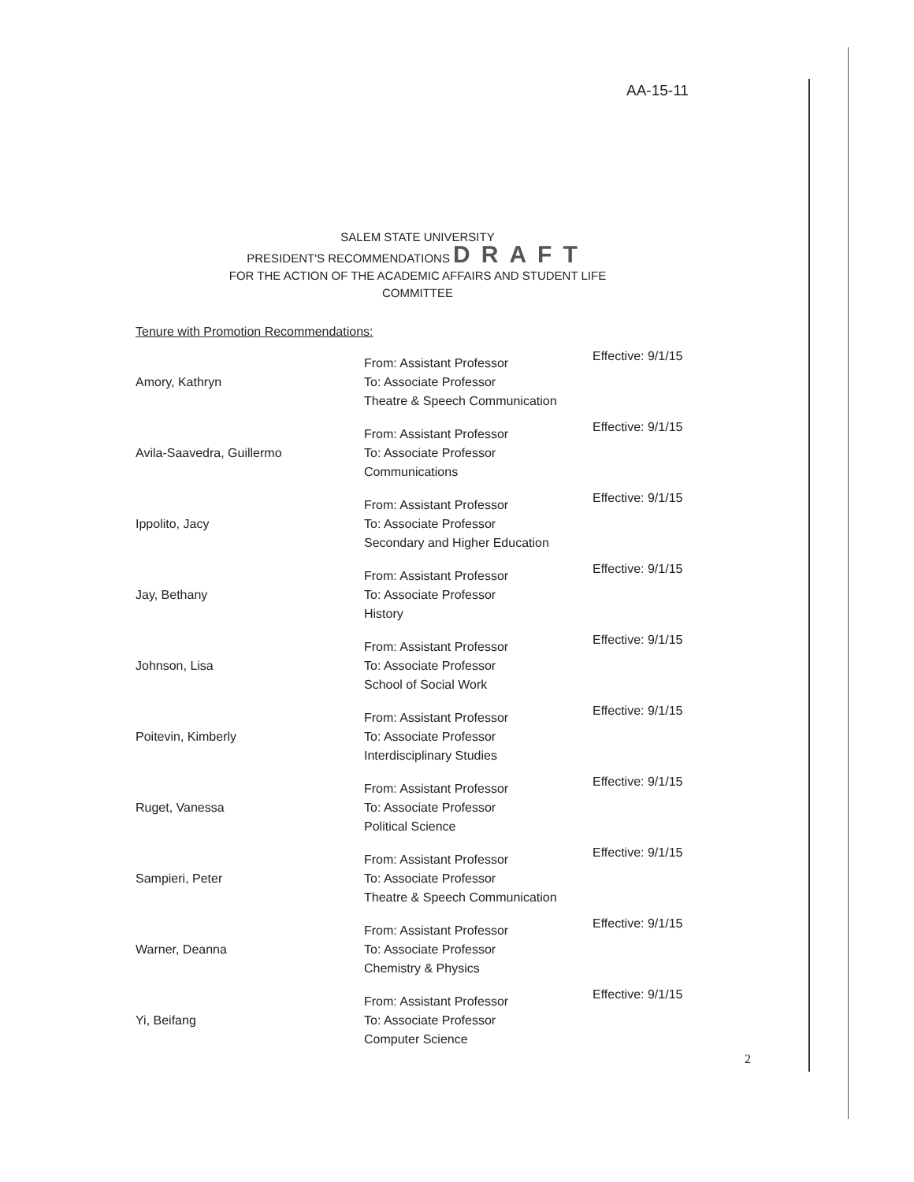AA-15-11
SALEM STATE UNIVERSITY
PRESIDENT'S RECOMMENDATIONS DRAFT
FOR THE ACTION OF THE ACADEMIC AFFAIRS AND STUDENT LIFE COMMITTEE
Tenure with Promotion Recommendations:
| Amory, Kathryn | From: Assistant Professor To: Associate Professor Theatre & Speech Communication | Effective: 9/1/15 |
| Avila-Saavedra, Guillermo | From: Assistant Professor To: Associate Professor Communications | Effective: 9/1/15 |
| Ippolito, Jacy | From: Assistant Professor To: Associate Professor Secondary and Higher Education | Effective: 9/1/15 |
| Jay, Bethany | From: Assistant Professor To: Associate Professor History | Effective: 9/1/15 |
| Johnson, Lisa | From: Assistant Professor To: Associate Professor School of Social Work | Effective: 9/1/15 |
| Poitevin, Kimberly | From: Assistant Professor To: Associate Professor Interdisciplinary Studies | Effective: 9/1/15 |
| Ruget, Vanessa | From: Assistant Professor To: Associate Professor Political Science | Effective: 9/1/15 |
| Sampieri, Peter | From: Assistant Professor To: Associate Professor Theatre & Speech Communication | Effective: 9/1/15 |
| Warner, Deanna | From: Assistant Professor To: Associate Professor Chemistry & Physics | Effective: 9/1/15 |
| Yi, Beifang | From: Assistant Professor To: Associate Professor Computer Science | Effective: 9/1/15 |
2